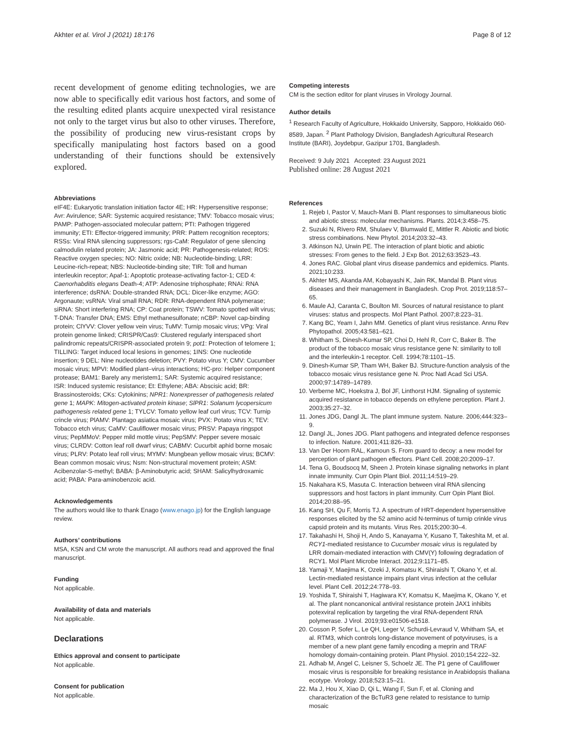Akhter et al. Virol J (2021) 18:176 Page 8 of 12
recent development of genome editing technologies, we are now able to specifically edit various host factors, and some of the resulting edited plants acquire unexpected viral resistance not only to the target virus but also to other viruses. Therefore, the possibility of producing new virus-resistant crops by specifically manipulating host factors based on a good understanding of their functions should be extensively explored.
Abbreviations
eIF4E: Eukaryotic translation initiation factor 4E; HR: Hypersensitive response; Avr: Avirulence; SAR: Systemic acquired resistance; TMV: Tobacco mosaic virus; PAMP: Pathogen-associated molecular pattern; PTI: Pathogen triggered immunity; ETI: Effector-triggered immunity; PRR: Pattern recognition receptors; RSSs: Viral RNA silencing suppressors; rgs-CaM: Regulator of gene silencing calmodulin related protein; JA: Jasmonic acid; PR: Pathogenesis-related; ROS: Reactive oxygen species; NO: Nitric oxide; NB: Nucleotide-binding; LRR: Leucine-rich-repeat; NBS: Nucleotide-binding site; TIR: Toll and human interleukin receptor; Apaf-1: Apoptotic protease-activating factor-1; CED 4: Caenorhabditis elegans Death-4; ATP: Adenosine triphosphate; RNAi: RNA interference; dsRNA: Double-stranded RNA; DCL: Dicer-like enzyme; AGO: Argonaute; vsRNA: Viral small RNA; RDR: RNA-dependent RNA polymerase; siRNA: Short interfering RNA; CP: Coat protein; TSWV: Tomato spotted wilt virus; T-DNA: Transfer DNA; EMS: Ethyl methanesulfonate; nCBP: Novel cap-binding protein; ClYVV: Clover yellow vein virus; TuMV: Turnip mosaic virus; VPg: Viral protein genome linked; CRISPR/Cas9: Clustered regularly interspaced short palindromic repeats/CRISPR-associated protein 9; pot1: Protection of telomere 1; TILLING: Target induced local lesions in genomes; 1INS: One nucleotide insertion; 9 DEL: Nine nucleotides deletion; PVY: Potato virus Y; CMV: Cucumber mosaic virus; MPVI: Modified plant–virus interactions; HC-pro: Helper component protease; BAM1: Barely any meristem1; SAR: Systemic acquired resistance; ISR: Induced systemic resistance; Et: Ethylene; ABA: Abscisic acid; BR: Brassinosteroids; CKs: Cytokinins; NPR1: Nonexpresser of pathogenesis related gene 1; MAPK: Mitogen-activated protein kinase; SlPR1: Solanum lycopersicum pathogenesis related gene 1; TYLCV: Tomato yellow leaf curl virus; TCV: Turnip crincle virus; PlAMV: Plantago asiatica mosaic virus; PVX: Potato virus X; TEV: Tobacco etch virus; CaMV: Cauliflower mosaic virus; PRSV: Papaya ringspot virus; PepMMoV: Pepper mild mottle virus; PepSMV: Pepper severe mosaic virus; CLRDV: Cotton leaf roll dwarf virus; CABMV: Cucurbit aphid borne mosaic virus; PLRV: Potato leaf roll virus; MYMV: Mungbean yellow mosaic virus; BCMV: Bean common mosaic virus; Nsm: Non-structural movement protein; ASM: Acibenzolar-S-methyl; BABA: β-Aminobutyric acid; SHAM: Salicylhydroxamic acid; PABA: Para-aminobenzoic acid.
Acknowledgements
The authors would like to thank Enago (www.enago.jp) for the English language review.
Authors’ contributions
MSA, KSN and CM wrote the manuscript. All authors read and approved the final manuscript.
Funding
Not applicable.
Availability of data and materials
Not applicable.
Declarations
Ethics approval and consent to participate
Not applicable.
Consent for publication
Not applicable.
Competing interests
CM is the section editor for plant viruses in Virology Journal.
Author details
<sup>1</sup> Research Faculty of Agriculture, Hokkaido University, Sapporo, Hokkaido 060-8589, Japan. <sup>2</sup> Plant Pathology Division, Bangladesh Agricultural Research Institute (BARI), Joydebpur, Gazipur 1701, Bangladesh.
Received: 9 July 2021 Accepted: 23 August 2021
Published online: 28 August 2021
References
1. Rejeb I, Pastor V, Mauch-Mani B. Plant responses to simultaneous biotic and abiotic stress: molecular mechanisms. Plants. 2014;3:458–75.
2. Suzuki N, Rivero RM, Shulaev V, Blumwald E, Mittler R. Abiotic and biotic stress combinations. New Phytol. 2014;203:32–43.
3. Atkinson NJ, Urwin PE. The interaction of plant biotic and abiotic stresses: From genes to the field. J Exp Bot. 2012;63:3523–43.
4. Jones RAC. Global plant virus disease pandemics and epidemics. Plants. 2021;10:233.
5. Akhter MS, Akanda AM, Kobayashi K, Jain RK, Mandal B. Plant virus diseases and their management in Bangladesh. Crop Prot. 2019;118:57–65.
6. Maule AJ, Caranta C, Boulton MI. Sources of natural resistance to plant viruses: status and prospects. Mol Plant Pathol. 2007;8:223–31.
7. Kang BC, Yeam I, Jahn MM. Genetics of plant virus resistance. Annu Rev Phytopathol. 2005;43:581–621.
8. Whitham S, Dinesh-Kumar SP, Choi D, Hehl R, Corr C, Baker B. The product of the tobacco mosaic virus resistance gene N: similarity to toll and the interleukin-1 receptor. Cell. 1994;78:1101–15.
9. Dinesh-Kumar SP, Tham WH, Baker BJ. Structure-function analysis of the tobacco mosaic virus resistance gene N. Proc Natl Acad Sci USA. 2000;97:14789–14789.
10. Verberne MC, Hoekstra J, Bol JF, Linthorst HJM. Signaling of systemic acquired resistance in tobacco depends on ethylene perception. Plant J. 2003;35:27–32.
11. Jones JDG, Dangl JL. The plant immune system. Nature. 2006;444:323–9.
12. Dangl JL, Jones JDG. Plant pathogens and integrated defence responses to infection. Nature. 2001;411:826–33.
13. Van Der Hoorn RAL, Kamoun S. From guard to decoy: a new model for perception of plant pathogen effectors. Plant Cell. 2008;20:2009–17.
14. Tena G, Boudsocq M, Sheen J. Protein kinase signaling networks in plant innate immunity. Curr Opin Plant Biol. 2011;14:519–29.
15. Nakahara KS, Masuta C. Interaction between viral RNA silencing suppressors and host factors in plant immunity. Curr Opin Plant Biol. 2014;20:88–95.
16. Kang SH, Qu F, Morris TJ. A spectrum of HRT-dependent hypersensitive responses elicited by the 52 amino acid N-terminus of turnip crinkle virus capsid protein and its mutants. Virus Res. 2015;200:30–4.
17. Takahashi H, Shoji H, Ando S, Kanayama Y, Kusano T, Takeshita M, et al. RCY1-mediated resistance to Cucumber mosaic virus is regulated by LRR domain-mediated interaction with CMV(Y) following degradation of RCY1. Mol Plant Microbe Interact. 2012;9:1171–85.
18. Yamaji Y, Maejima K, Ozeki J, Komatsu K, Shiraishi T, Okano Y, et al. Lectin-mediated resistance impairs plant virus infection at the cellular level. Plant Cell. 2012;24:778–93.
19. Yoshida T, Shiraishi T, Hagiwara KY, Komatsu K, Maejima K, Okano Y, et al. The plant noncanonical antiviral resistance protein JAX1 inhibits potexviral replication by targeting the viral RNA-dependent RNA polymerase. J Virol. 2019;93:e01506-e1518.
20. Cosson P, Sofer L, Le QH, Leger V, Schurdi-Levraud V, Whitham SA, et al. RTM3, which controls long-distance movement of potyviruses, is a member of a new plant gene family encoding a meprin and TRAF homology domain-containing protein. Plant Physiol. 2010;154:222–32.
21. Adhab M, Angel C, Leisner S, Schoelz JE. The P1 gene of Cauliflower mosaic virus is responsible for breaking resistance in Arabidopsis thaliana ecotype. Virology. 2018;523:15–21.
22. Ma J, Hou X, Xiao D, Qi L, Wang F, Sun F, et al. Cloning and characterization of the BcTuR3 gene related to resistance to turnip mosaic